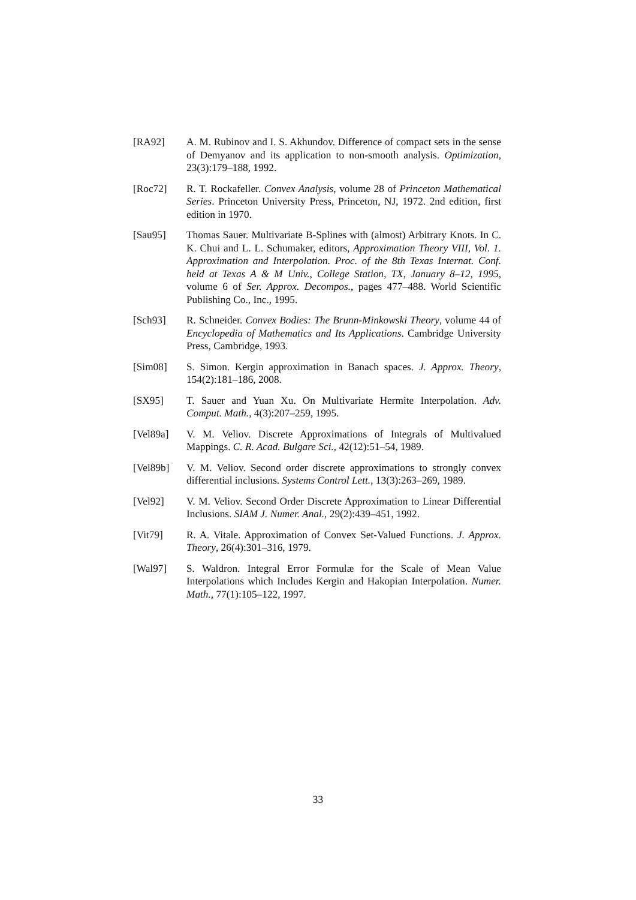[RA92] A. M. Rubinov and I. S. Akhundov. Difference of compact sets in the sense of Demyanov and its application to non-smooth analysis. Optimization, 23(3):179–188, 1992.
[Roc72] R. T. Rockafeller. Convex Analysis, volume 28 of Princeton Mathematical Series. Princeton University Press, Princeton, NJ, 1972. 2nd edition, first edition in 1970.
[Sau95] Thomas Sauer. Multivariate B-Splines with (almost) Arbitrary Knots. In C. K. Chui and L. L. Schumaker, editors, Approximation Theory VIII, Vol. 1. Approximation and Interpolation. Proc. of the 8th Texas Internat. Conf. held at Texas A & M Univ., College Station, TX, January 8–12, 1995, volume 6 of Ser. Approx. Decompos., pages 477–488. World Scientific Publishing Co., Inc., 1995.
[Sch93] R. Schneider. Convex Bodies: The Brunn-Minkowski Theory, volume 44 of Encyclopedia of Mathematics and Its Applications. Cambridge University Press, Cambridge, 1993.
[Sim08] S. Simon. Kergin approximation in Banach spaces. J. Approx. Theory, 154(2):181–186, 2008.
[SX95] T. Sauer and Yuan Xu. On Multivariate Hermite Interpolation. Adv. Comput. Math., 4(3):207–259, 1995.
[Vel89a] V. M. Veliov. Discrete Approximations of Integrals of Multivalued Mappings. C. R. Acad. Bulgare Sci., 42(12):51–54, 1989.
[Vel89b] V. M. Veliov. Second order discrete approximations to strongly convex differential inclusions. Systems Control Lett., 13(3):263–269, 1989.
[Vel92] V. M. Veliov. Second Order Discrete Approximation to Linear Differential Inclusions. SIAM J. Numer. Anal., 29(2):439–451, 1992.
[Vit79] R. A. Vitale. Approximation of Convex Set-Valued Functions. J. Approx. Theory, 26(4):301–316, 1979.
[Wal97] S. Waldron. Integral Error Formulæ for the Scale of Mean Value Interpolations which Includes Kergin and Hakopian Interpolation. Numer. Math., 77(1):105–122, 1997.
33